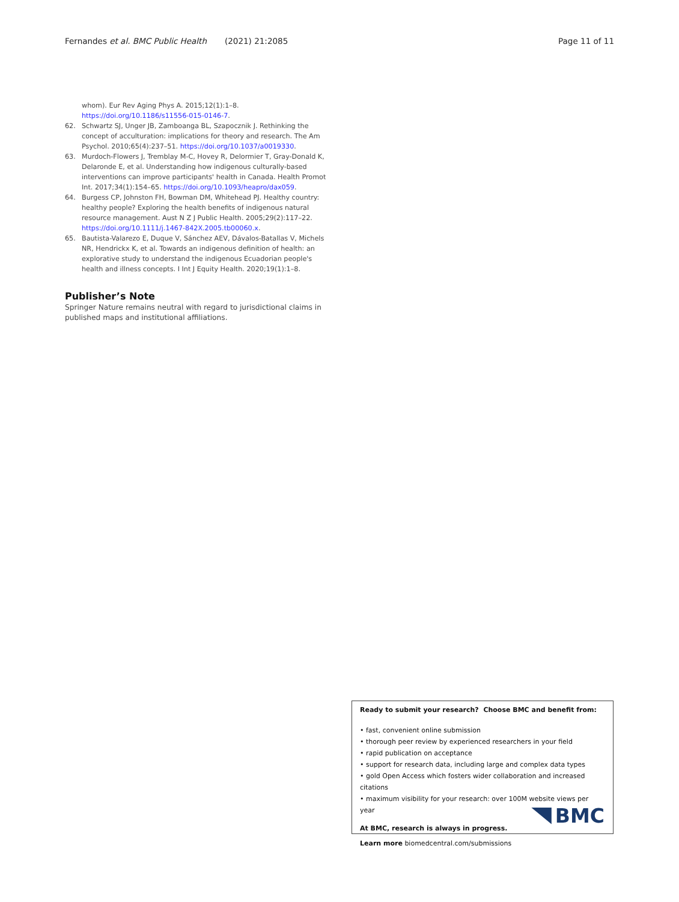Fernandes et al. BMC Public Health (2021) 21:2085 Page 11 of 11
whom). Eur Rev Aging Phys A. 2015;12(1):1–8. https://doi.org/10.1186/s11556-015-0146-7.
62. Schwartz SJ, Unger JB, Zamboanga BL, Szapocznik J. Rethinking the concept of acculturation: implications for theory and research. The Am Psychol. 2010;65(4):237–51. https://doi.org/10.1037/a0019330.
63. Murdoch-Flowers J, Tremblay M-C, Hovey R, Delormier T, Gray-Donald K, Delaronde E, et al. Understanding how indigenous culturally-based interventions can improve participants' health in Canada. Health Promot Int. 2017;34(1):154–65. https://doi.org/10.1093/heapro/dax059.
64. Burgess CP, Johnston FH, Bowman DM, Whitehead PJ. Healthy country: healthy people? Exploring the health benefits of indigenous natural resource management. Aust N Z J Public Health. 2005;29(2):117–22. https://doi.org/10.1111/j.1467-842X.2005.tb00060.x.
65. Bautista-Valarezo E, Duque V, Sánchez AEV, Dávalos-Batallas V, Michels NR, Hendrickx K, et al. Towards an indigenous definition of health: an explorative study to understand the indigenous Ecuadorian people's health and illness concepts. I Int J Equity Health. 2020;19(1):1–8.
Publisher’s Note
Springer Nature remains neutral with regard to jurisdictional claims in published maps and institutional affiliations.
Ready to submit your research? Choose BMC and benefit from:
• fast, convenient online submission
• thorough peer review by experienced researchers in your field
• rapid publication on acceptance
• support for research data, including large and complex data types
• gold Open Access which fosters wider collaboration and increased citations
• maximum visibility for your research: over 100M website views per year
At BMC, research is always in progress.
Learn more biomedcentral.com/submissions
BMC